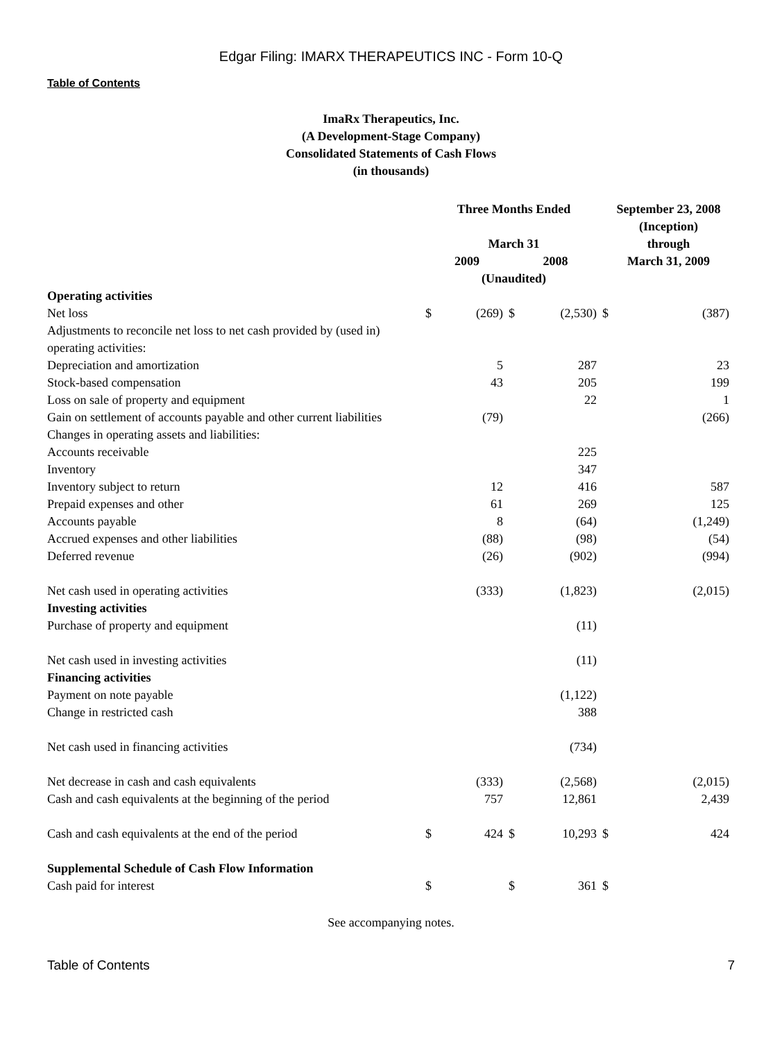Edgar Filing: IMARX THERAPEUTICS INC - Form 10-Q
Table of Contents
ImaRx Therapeutics, Inc.
(A Development-Stage Company)
Consolidated Statements of Cash Flows
(in thousands)
| | Three Months Ended March 31 | | | | September 23, 2008 (Inception) through | |
| --- | --- | --- | --- | --- | --- | --- |
| | 2009 | | 2008 | | March 31, 2009 | |
| | (Unaudited) | | | | | |
| Operating activities | | | | | | |
| Net loss | $ | (269) | $ | (2,530) | $ | (387) |
| Adjustments to reconcile net loss to net cash provided by (used in) operating activities: | | | | | | |
| Depreciation and amortization | | 5 | | 287 | | 23 |
| Stock-based compensation | | 43 | | 205 | | 199 |
| Loss on sale of property and equipment | | | | 22 | | 1 |
| Gain on settlement of accounts payable and other current liabilities | | (79) | | | | (266) |
| Changes in operating assets and liabilities: | | | | | | |
| Accounts receivable | | | | 225 | | |
| Inventory | | | | 347 | | |
| Inventory subject to return | | 12 | | 416 | | 587 |
| Prepaid expenses and other | | 61 | | 269 | | 125 |
| Accounts payable | | 8 | | (64) | | (1,249) |
| Accrued expenses and other liabilities | | (88) | | (98) | | (54) |
| Deferred revenue | | (26) | | (902) | | (994) |
| Net cash used in operating activities | | (333) | | (1,823) | | (2,015) |
| Investing activities | | | | | | |
| Purchase of property and equipment | | | | (11) | | |
| Net cash used in investing activities | | | | (11) | | |
| Financing activities | | | | | | |
| Payment on note payable | | | | (1,122) | | |
| Change in restricted cash | | | | 388 | | |
| Net cash used in financing activities | | | | (734) | | |
| Net decrease in cash and cash equivalents | | (333) | | (2,568) | | (2,015) |
| Cash and cash equivalents at the beginning of the period | | 757 | | 12,861 | | 2,439 |
| Cash and cash equivalents at the end of the period | $ | 424 | $ | 10,293 | $ | 424 |
| Supplemental Schedule of Cash Flow Information | | | | | | |
| Cash paid for interest | $ | | $ | 361 | $ | |
See accompanying notes.
Table of Contents 7